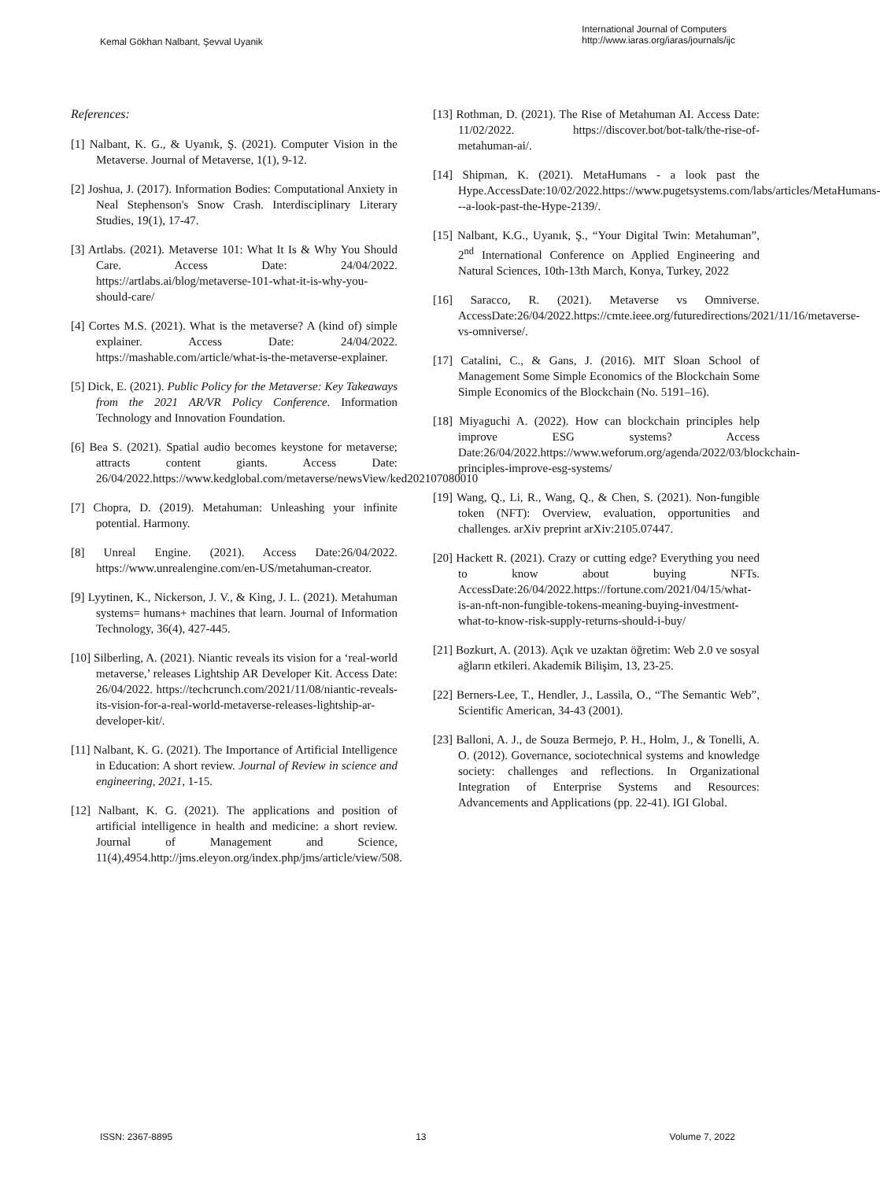Kemal Gökhan Nalbant, Şevval Uyanik
International Journal of Computers
http://www.iaras.org/iaras/journals/ijc
References:
[1] Nalbant, K. G., & Uyanık, Ş. (2021). Computer Vision in the Metaverse. Journal of Metaverse, 1(1), 9-12.
[2] Joshua, J. (2017). Information Bodies: Computational Anxiety in Neal Stephenson's Snow Crash. Interdisciplinary Literary Studies, 19(1), 17-47.
[3] Artlabs. (2021). Metaverse 101: What It Is & Why You Should Care. Access Date: 24/04/2022. https://artlabs.ai/blog/metaverse-101-what-it-is-why-you-should-care/
[4] Cortes M.S. (2021). What is the metaverse? A (kind of) simple explainer. Access Date: 24/04/2022. https://mashable.com/article/what-is-the-metaverse-explainer.
[5] Dick, E. (2021). Public Policy for the Metaverse: Key Takeaways from the 2021 AR/VR Policy Conference. Information Technology and Innovation Foundation.
[6] Bea S. (2021). Spatial audio becomes keystone for metaverse; attracts content giants. Access Date: 26/04/2022.https://www.kedglobal.com/metaverse/newsView/ked202107080010
[7] Chopra, D. (2019). Metahuman: Unleashing your infinite potential. Harmony.
[8] Unreal Engine. (2021). Access Date:26/04/2022. https://www.unrealengine.com/en-US/metahuman-creator.
[9] Lyytinen, K., Nickerson, J. V., & King, J. L. (2021). Metahuman systems= humans+ machines that learn. Journal of Information Technology, 36(4), 427-445.
[10] Silberling, A. (2021). Niantic reveals its vision for a ‘real-world metaverse,’ releases Lightship AR Developer Kit. Access Date: 26/04/2022. https://techcrunch.com/2021/11/08/niantic-reveals-its-vision-for-a-real-world-metaverse-releases-lightship-ar-developer-kit/.
[11] Nalbant, K. G. (2021). The Importance of Artificial Intelligence in Education: A short review. Journal of Review in science and engineering, 2021, 1-15.
[12] Nalbant, K. G. (2021). The applications and position of artificial intelligence in health and medicine: a short review. Journal of Management and Science, 11(4),4954.http://jms.eleyon.org/index.php/jms/article/view/508.
[13] Rothman, D. (2021). The Rise of Metahuman AI. Access Date: 11/02/2022. https://discover.bot/bot-talk/the-rise-of-metahuman-ai/.
[14] Shipman, K. (2021). MetaHumans - a look past the Hype.AccessDate:10/02/2022.https://www.pugetsystems.com/labs/articles/MetaHumans---a-look-past-the-Hype-2139/.
[15] Nalbant, K.G., Uyanık, Ş., “Your Digital Twin: Metahuman”, 2<sup>nd</sup> International Conference on Applied Engineering and Natural Sciences, 10th-13th March, Konya, Turkey, 2022
[16] Saracco, R. (2021). Metaverse vs Omniverse. AccessDate:26/04/2022.https://cmte.ieee.org/futuredirections/2021/11/16/metaverse-vs-omniverse/.
[17] Catalini, C., & Gans, J. (2016). MIT Sloan School of Management Some Simple Economics of the Blockchain Some Simple Economics of the Blockchain (No. 5191–16).
[18] Miyaguchi A. (2022). How can blockchain principles help improve ESG systems? Access Date:26/04/2022.https://www.weforum.org/agenda/2022/03/blockchain-principles-improve-esg-systems/
[19] Wang, Q., Li, R., Wang, Q., & Chen, S. (2021). Non-fungible token (NFT): Overview, evaluation, opportunities and challenges. arXiv preprint arXiv:2105.07447.
[20] Hackett R. (2021). Crazy or cutting edge? Everything you need to know about buying NFTs. AccessDate:26/04/2022.https://fortune.com/2021/04/15/what-is-an-nft-non-fungible-tokens-meaning-buying-investment-what-to-know-risk-supply-returns-should-i-buy/
[21] Bozkurt, A. (2013). Açık ve uzaktan öğretim: Web 2.0 ve sosyal ağların etkileri. Akademik Bilişim, 13, 23-25.
[22] Berners-Lee, T., Hendler, J., Lassila, O., “The Semantic Web”, Scientific American, 34-43 (2001).
[23] Balloni, A. J., de Souza Bermejo, P. H., Holm, J., & Tonelli, A. O. (2012). Governance, sociotechnical systems and knowledge society: challenges and reflections. In Organizational Integration of Enterprise Systems and Resources: Advancements and Applications (pp. 22-41). IGI Global.
ISSN: 2367-8895 13 Volume 7, 2022